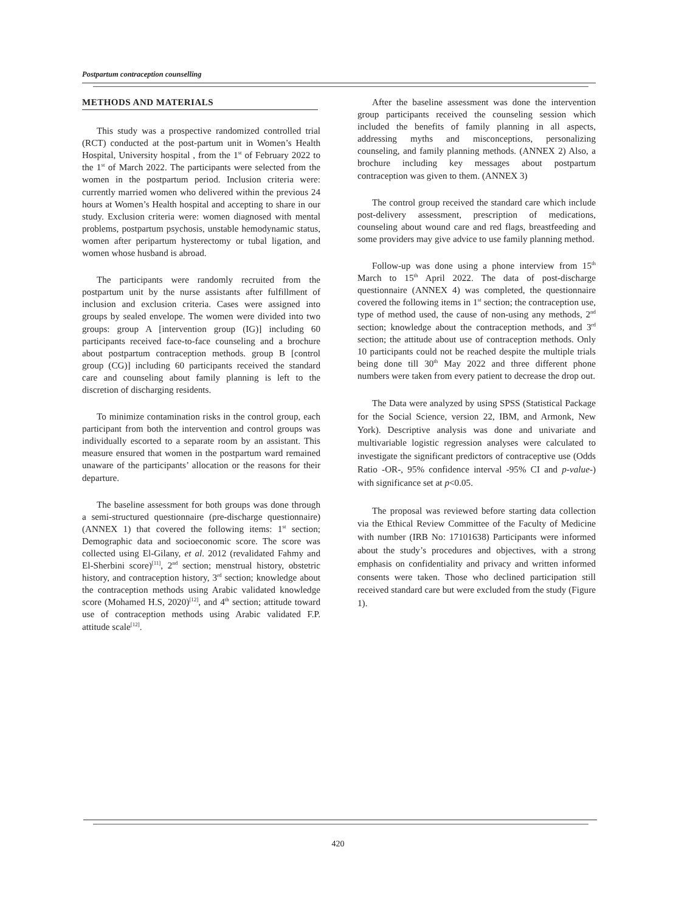Postpartum contraception counselling
METHODS AND MATERIALS
This study was a prospective randomized controlled trial (RCT) conducted at the post-partum unit in Women’s Health Hospital, University hospital , from the 1<sup>st</sup> of February 2022 to the 1<sup>st</sup> of March 2022. The participants were selected from the women in the postpartum period. Inclusion criteria were: currently married women who delivered within the previous 24 hours at Women’s Health hospital and accepting to share in our study. Exclusion criteria were: women diagnosed with mental problems, postpartum psychosis, unstable hemodynamic status, women after peripartum hysterectomy or tubal ligation, and women whose husband is abroad.
The participants were randomly recruited from the postpartum unit by the nurse assistants after fulfillment of inclusion and exclusion criteria. Cases were assigned into groups by sealed envelope. The women were divided into two groups: group A [intervention group (IG)] including 60 participants received face-to-face counseling and a brochure about postpartum contraception methods. group B [control group (CG)] including 60 participants received the standard care and counseling about family planning is left to the discretion of discharging residents.
To minimize contamination risks in the control group, each participant from both the intervention and control groups was individually escorted to a separate room by an assistant. This measure ensured that women in the postpartum ward remained unaware of the participants’ allocation or the reasons for their departure.
The baseline assessment for both groups was done through a semi-structured questionnaire (pre-discharge questionnaire) (ANNEX 1) that covered the following items: 1<sup>st</sup> section; Demographic data and socioeconomic score. The score was collected using El-Gilany, et al. 2012 (revalidated Fahmy and El-Sherbini score)<sup>[11]</sup>, 2<sup>nd</sup> section; menstrual history, obstetric history, and contraception history, 3<sup>rd</sup> section; knowledge about the contraception methods using Arabic validated knowledge score (Mohamed H.S, 2020)<sup>[12]</sup>, and 4<sup>th</sup> section; attitude toward use of contraception methods using Arabic validated F.P. attitude scale<sup>[12]</sup>.
After the baseline assessment was done the intervention group participants received the counseling session which included the benefits of family planning in all aspects, addressing myths and misconceptions, personalizing counseling, and family planning methods. (ANNEX 2) Also, a brochure including key messages about postpartum contraception was given to them. (ANNEX 3)
The control group received the standard care which include post-delivery assessment, prescription of medications, counseling about wound care and red flags, breastfeeding and some providers may give advice to use family planning method.
Follow-up was done using a phone interview from 15<sup>th</sup> March to 15<sup>th</sup> April 2022. The data of post-discharge questionnaire (ANNEX 4) was completed, the questionnaire covered the following items in 1<sup>st</sup> section; the contraception use, type of method used, the cause of non-using any methods, 2<sup>nd</sup> section; knowledge about the contraception methods, and 3<sup>rd</sup> section; the attitude about use of contraception methods. Only 10 participants could not be reached despite the multiple trials being done till 30<sup>th</sup> May 2022 and three different phone numbers were taken from every patient to decrease the drop out.
The Data were analyzed by using SPSS (Statistical Package for the Social Science, version 22, IBM, and Armonk, New York). Descriptive analysis was done and univariate and multivariable logistic regression analyses were calculated to investigate the significant predictors of contraceptive use (Odds Ratio -OR-, 95% confidence interval -95% CI and p-value-) with significance set at p<0.05.
The proposal was reviewed before starting data collection via the Ethical Review Committee of the Faculty of Medicine with number (IRB No: 17101638) Participants were informed about the study’s procedures and objectives, with a strong emphasis on confidentiality and privacy and written informed consents were taken. Those who declined participation still received standard care but were excluded from the study (Figure 1).
420